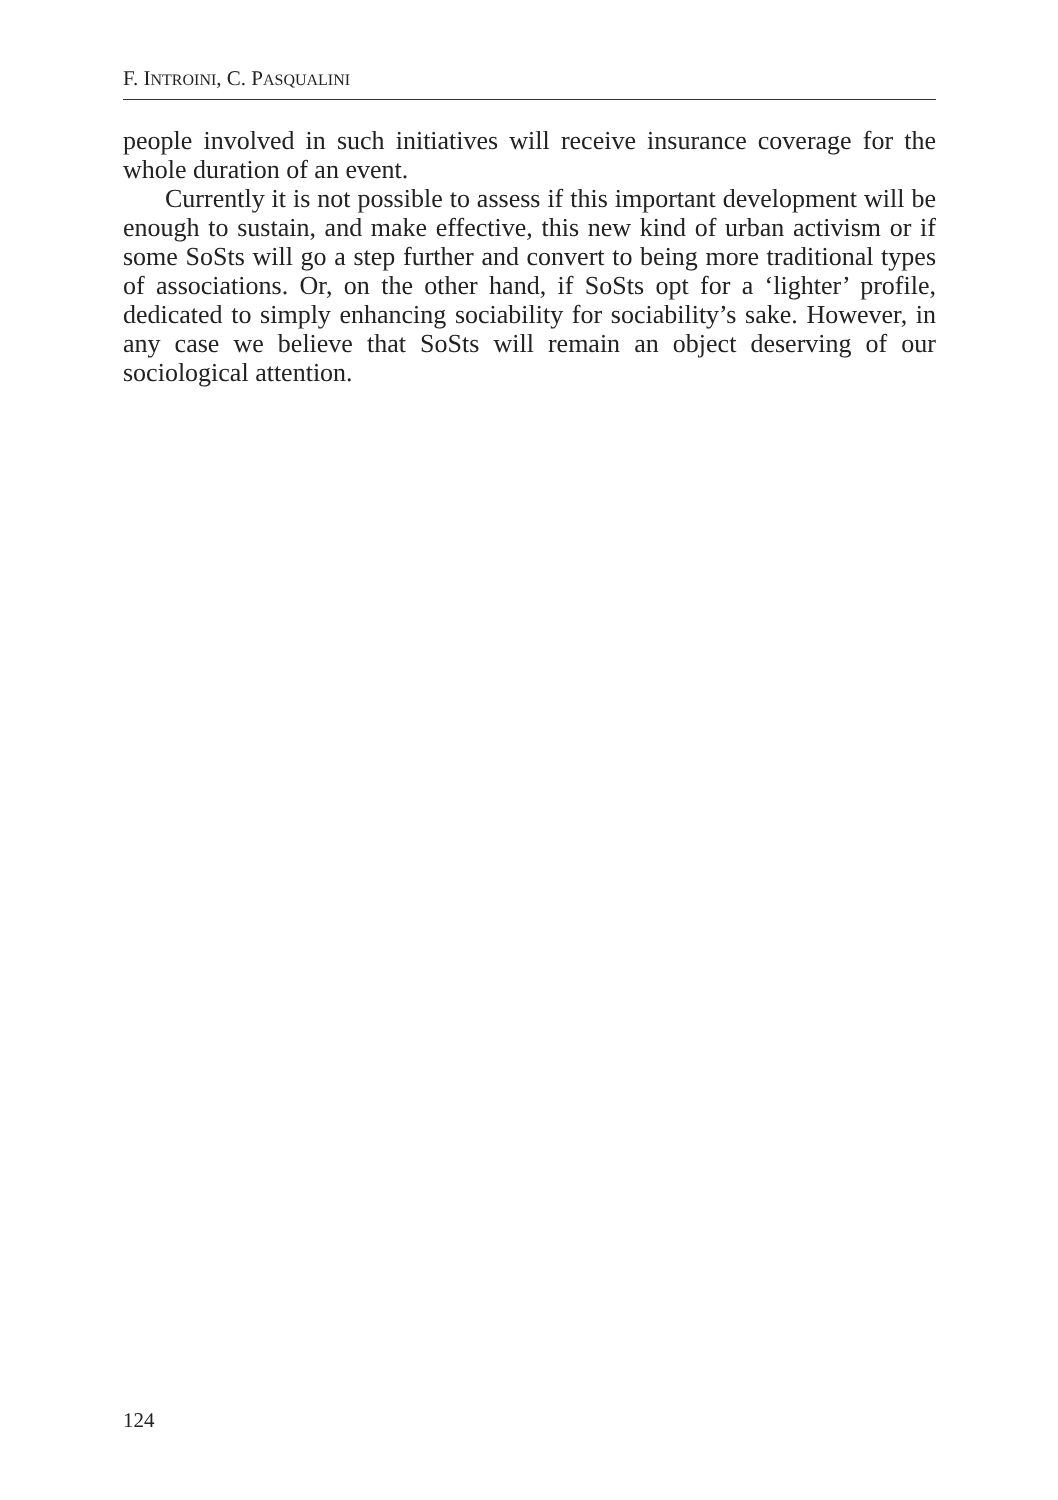F. INTROINI, C. PASQUALINI
people involved in such initiatives will receive insurance coverage for the whole duration of an event.
Currently it is not possible to assess if this important development will be enough to sustain, and make effective, this new kind of urban activism or if some SoSts will go a step further and convert to being more traditional types of associations. Or, on the other hand, if SoSts opt for a ‘lighter’ profile, dedicated to simply enhancing sociability for sociability’s sake. However, in any case we believe that SoSts will remain an object deserving of our sociological attention.
124